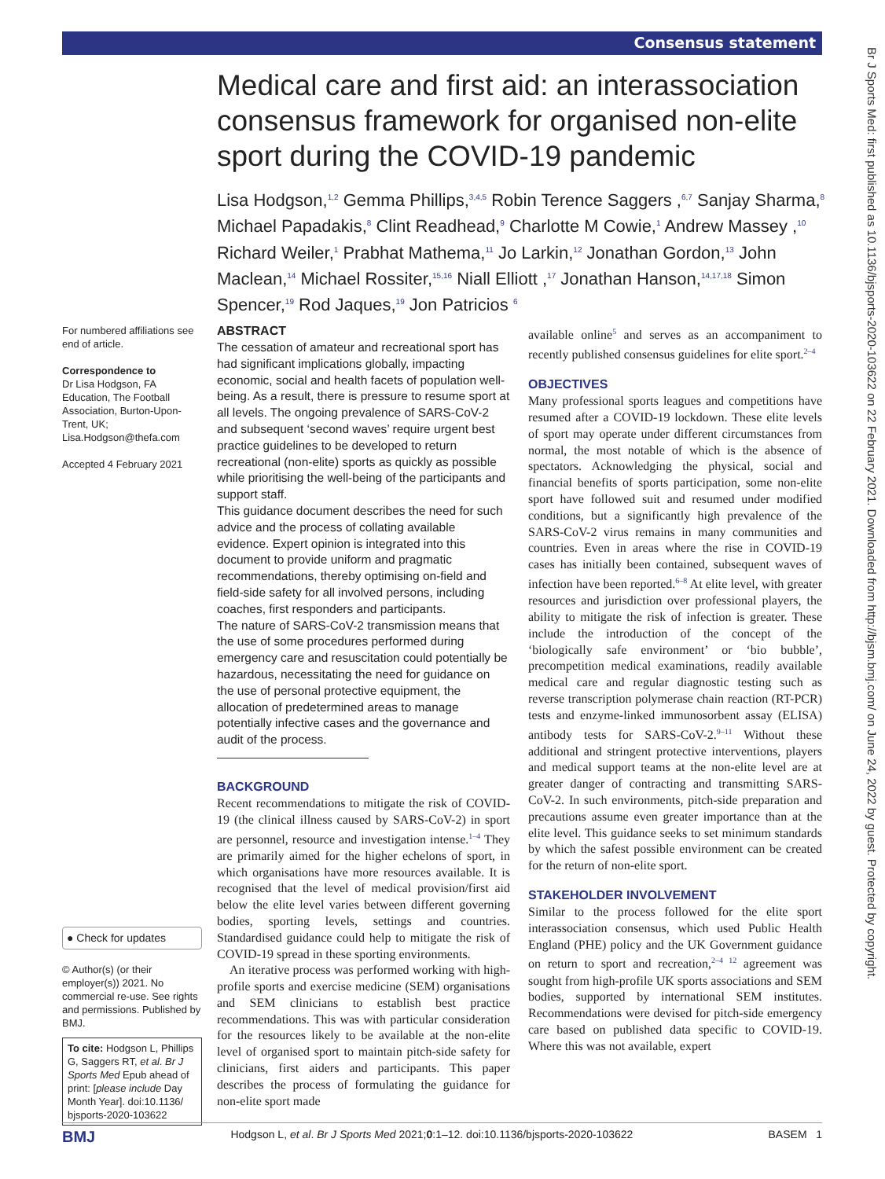Consensus statement
Br J Sports Med: first published as 10.1136/bjsports-2020-103622 on 22 February 2021. Downloaded from http://bjsm.bmj.com/ on June 24, 2022 by guest. Protected by copyright.
Medical care and first aid: an interassociation consensus framework for organised non-elite sport during the COVID-19 pandemic
Lisa Hodgson,<sup>1,2</sup> Gemma Phillips,<sup>3,4,5</sup> Robin Terence Saggers ,<sup>6,7</sup> Sanjay Sharma,<sup>8</sup> Michael Papadakis,<sup>8</sup> Clint Readhead,<sup>9</sup> Charlotte M Cowie,<sup>1</sup> Andrew Massey ,<sup>10</sup> Richard Weiler,<sup>1</sup> Prabhat Mathema,<sup>11</sup> Jo Larkin,<sup>12</sup> Jonathan Gordon,<sup>13</sup> John Maclean,<sup>14</sup> Michael Rossiter,<sup>15,16</sup> Niall Elliott ,<sup>17</sup> Jonathan Hanson,<sup>14,17,18</sup> Simon Spencer,<sup>19</sup> Rod Jaques,<sup>19</sup> Jon Patricios <sup>6</sup>
For numbered affiliations see end of article.
Correspondence to
Dr Lisa Hodgson, FA Education, The Football Association, Burton-Upon-Trent, UK; Lisa.Hodgson@thefa.com
Accepted 4 February 2021
● Check for updates
© Author(s) (or their employer(s)) 2021. No commercial re-use. See rights and permissions. Published by BMJ.
To cite: Hodgson L, Phillips G, Saggers RT, et al. Br J Sports Med Epub ahead of print: [please include Day Month Year]. doi:10.1136/ bjsports-2020-103622
ABSTRACT
The cessation of amateur and recreational sport has had significant implications globally, impacting economic, social and health facets of population well-being. As a result, there is pressure to resume sport at all levels. The ongoing prevalence of SARS-CoV-2 and subsequent ‘second waves’ require urgent best practice guidelines to be developed to return recreational (non-elite) sports as quickly as possible while prioritising the well-being of the participants and support staff.
This guidance document describes the need for such advice and the process of collating available evidence. Expert opinion is integrated into this document to provide uniform and pragmatic recommendations, thereby optimising on-field and field-side safety for all involved persons, including coaches, first responders and participants.
The nature of SARS-CoV-2 transmission means that the use of some procedures performed during emergency care and resuscitation could potentially be hazardous, necessitating the need for guidance on the use of personal protective equipment, the allocation of predetermined areas to manage potentially infective cases and the governance and audit of the process.
BACKGROUND
Recent recommendations to mitigate the risk of COVID-19 (the clinical illness caused by SARS-CoV-2) in sport are personnel, resource and investigation intense.<sup>1–4</sup> They are primarily aimed for the higher echelons of sport, in which organisations have more resources available. It is recognised that the level of medical provision/first aid below the elite level varies between different governing bodies, sporting levels, settings and countries. Standardised guidance could help to mitigate the risk of COVID-19 spread in these sporting environments.
An iterative process was performed working with high-profile sports and exercise medicine (SEM) organisations and SEM clinicians to establish best practice recommendations. This was with particular consideration for the resources likely to be available at the non-elite level of organised sport to maintain pitch-side safety for clinicians, first aiders and participants. This paper describes the process of formulating the guidance for non-elite sport made
available online<sup>5</sup> and serves as an accompaniment to recently published consensus guidelines for elite sport.<sup>2–4</sup>
OBJECTIVES
Many professional sports leagues and competitions have resumed after a COVID-19 lockdown. These elite levels of sport may operate under different circumstances from normal, the most notable of which is the absence of spectators. Acknowledging the physical, social and financial benefits of sports participation, some non-elite sport have followed suit and resumed under modified conditions, but a significantly high prevalence of the SARS-CoV-2 virus remains in many communities and countries. Even in areas where the rise in COVID-19 cases has initially been contained, subsequent waves of infection have been reported.<sup>6–8</sup> At elite level, with greater resources and jurisdiction over professional players, the ability to mitigate the risk of infection is greater. These include the introduction of the concept of the ‘biologically safe environment’ or ‘bio bubble’, precompetition medical examinations, readily available medical care and regular diagnostic testing such as reverse transcription polymerase chain reaction (RT-PCR) tests and enzyme-linked immunosorbent assay (ELISA) antibody tests for SARS-CoV-2.<sup>9–11</sup> Without these additional and stringent protective interventions, players and medical support teams at the non-elite level are at greater danger of contracting and transmitting SARS-CoV-2. In such environments, pitch-side preparation and precautions assume even greater importance than at the elite level. This guidance seeks to set minimum standards by which the safest possible environment can be created for the return of non-elite sport.
STAKEHOLDER INVOLVEMENT
Similar to the process followed for the elite sport interassociation consensus, which used Public Health England (PHE) policy and the UK Government guidance on return to sport and recreation,<sup>2–4 12</sup> agreement was sought from high-profile UK sports associations and SEM bodies, supported by international SEM institutes. Recommendations were devised for pitch-side emergency care based on published data specific to COVID-19. Where this was not available, expert
BMJ Hodgson L, et al. Br J Sports Med 2021;0:1–12. doi:10.1136/bjsports-2020-103622 BASEM 1